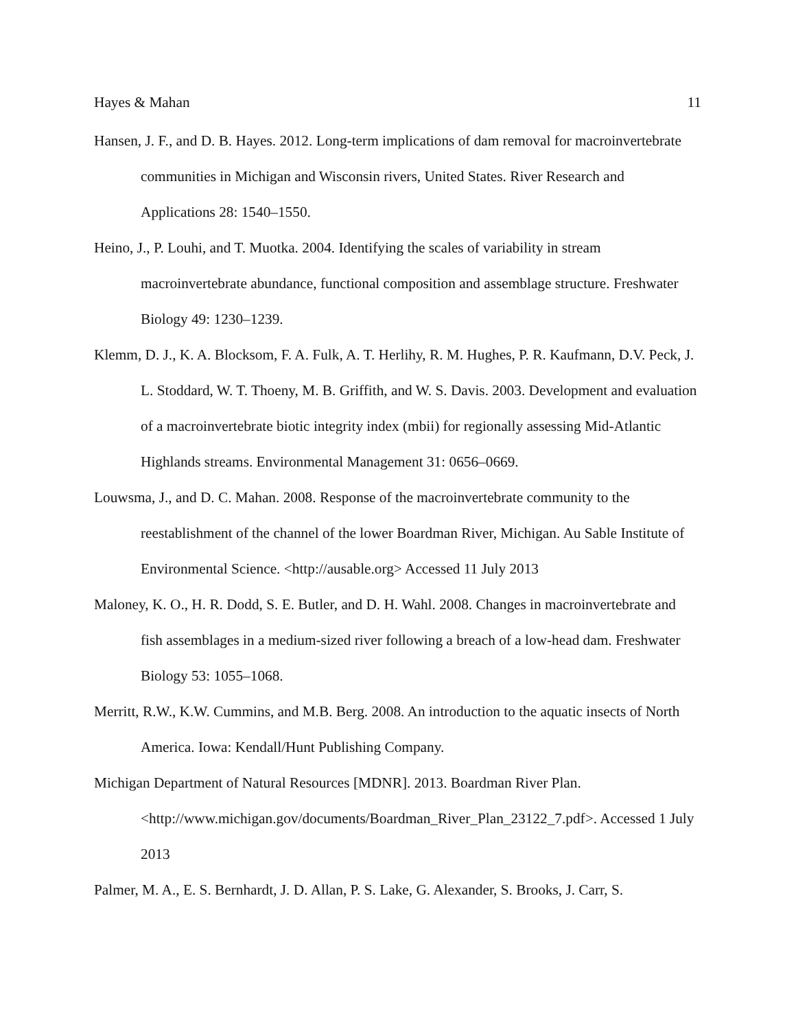Hayes & Mahan 11
Hansen, J. F., and D. B. Hayes. 2012. Long-term implications of dam removal for macroinvertebrate communities in Michigan and Wisconsin rivers, United States. River Research and Applications 28: 1540–1550.
Heino, J., P. Louhi, and T. Muotka. 2004. Identifying the scales of variability in stream macroinvertebrate abundance, functional composition and assemblage structure. Freshwater Biology 49: 1230–1239.
Klemm, D. J., K. A. Blocksom, F. A. Fulk, A. T. Herlihy, R. M. Hughes, P. R. Kaufmann, D.V. Peck, J. L. Stoddard, W. T. Thoeny, M. B. Griffith, and W. S. Davis. 2003. Development and evaluation of a macroinvertebrate biotic integrity index (mbii) for regionally assessing Mid-Atlantic Highlands streams. Environmental Management 31: 0656–0669.
Louwsma, J., and D. C. Mahan. 2008. Response of the macroinvertebrate community to the reestablishment of the channel of the lower Boardman River, Michigan. Au Sable Institute of Environmental Science. <http://ausable.org> Accessed 11 July 2013
Maloney, K. O., H. R. Dodd, S. E. Butler, and D. H. Wahl. 2008. Changes in macroinvertebrate and fish assemblages in a medium-sized river following a breach of a low-head dam. Freshwater Biology 53: 1055–1068.
Merritt, R.W., K.W. Cummins, and M.B. Berg. 2008. An introduction to the aquatic insects of North America. Iowa: Kendall/Hunt Publishing Company.
Michigan Department of Natural Resources [MDNR]. 2013. Boardman River Plan. <http://www.michigan.gov/documents/Boardman_River_Plan_23122_7.pdf>. Accessed 1 July 2013
Palmer, M. A., E. S. Bernhardt, J. D. Allan, P. S. Lake, G. Alexander, S. Brooks, J. Carr, S.